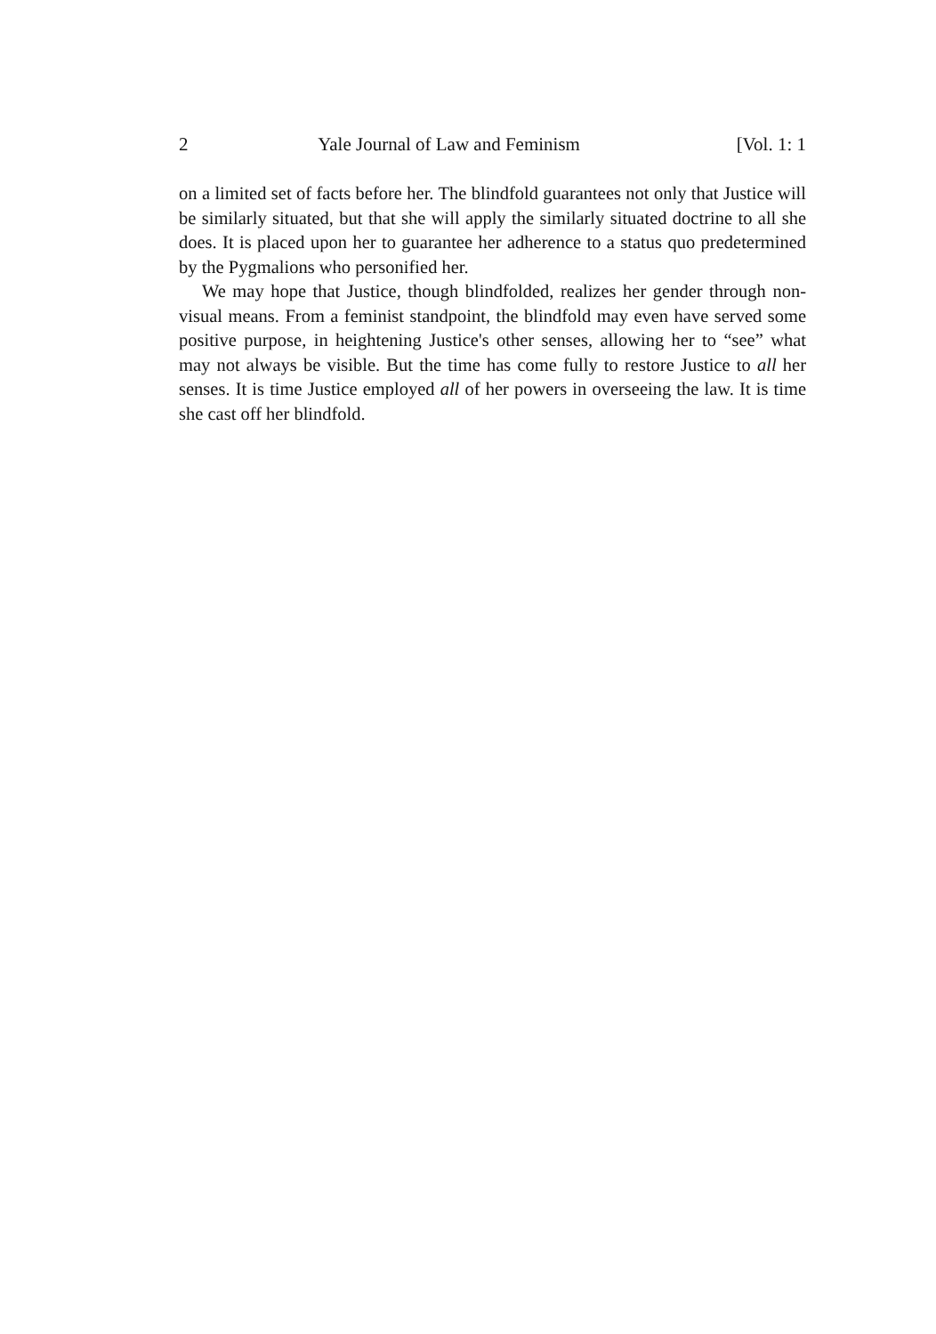2 Yale Journal of Law and Feminism [Vol. 1: 1
on a limited set of facts before her. The blindfold guarantees not only that Justice will be similarly situated, but that she will apply the similarly situated doctrine to all she does. It is placed upon her to guarantee her adherence to a status quo predetermined by the Pygmalions who personified her.
We may hope that Justice, though blindfolded, realizes her gender through non-visual means. From a feminist standpoint, the blindfold may even have served some positive purpose, in heightening Justice's other senses, allowing her to “see” what may not always be visible. But the time has come fully to restore Justice to all her senses. It is time Justice employed all of her powers in overseeing the law. It is time she cast off her blindfold.